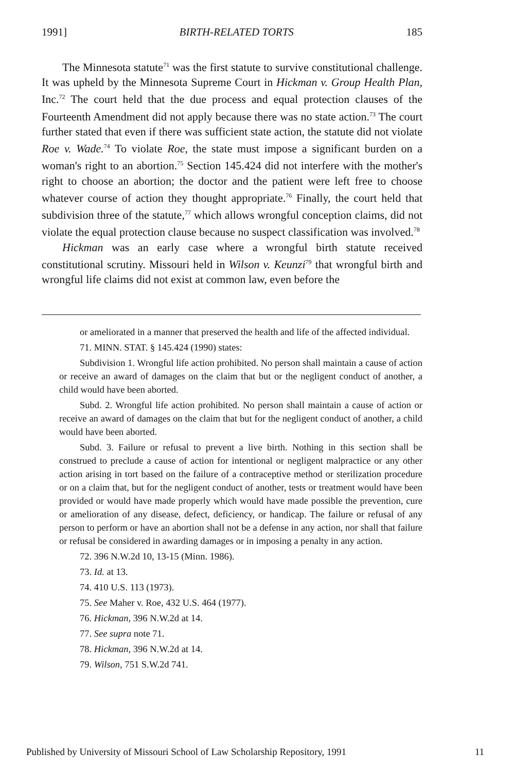1991] BIRTH-RELATED TORTS 185
The Minnesota statute<sup>71</sup> was the first statute to survive constitutional challenge. It was upheld by the Minnesota Supreme Court in Hickman v. Group Health Plan, Inc.<sup>72</sup> The court held that the due process and equal protection clauses of the Fourteenth Amendment did not apply because there was no state action.<sup>73</sup> The court further stated that even if there was sufficient state action, the statute did not violate Roe v. Wade.<sup>74</sup> To violate Roe, the state must impose a significant burden on a woman's right to an abortion.<sup>75</sup> Section 145.424 did not interfere with the mother's right to choose an abortion; the doctor and the patient were left free to choose whatever course of action they thought appropriate.<sup>76</sup> Finally, the court held that subdivision three of the statute,<sup>77</sup> which allows wrongful conception claims, did not violate the equal protection clause because no suspect classification was involved.<sup>78</sup>
Hickman was an early case where a wrongful birth statute received constitutional scrutiny. Missouri held in Wilson v. Keunzi<sup>79</sup> that wrongful birth and wrongful life claims did not exist at common law, even before the
or ameliorated in a manner that preserved the health and life of the affected individual.
71. MINN. STAT. § 145.424 (1990) states:
Subdivision 1. Wrongful life action prohibited. No person shall maintain a cause of action or receive an award of damages on the claim that but or the negligent conduct of another, a child would have been aborted.
Subd. 2. Wrongful life action prohibited. No person shall maintain a cause of action or receive an award of damages on the claim that but for the negligent conduct of another, a child would have been aborted.
Subd. 3. Failure or refusal to prevent a live birth. Nothing in this section shall be construed to preclude a cause of action for intentional or negligent malpractice or any other action arising in tort based on the failure of a contraceptive method or sterilization procedure or on a claim that, but for the negligent conduct of another, tests or treatment would have been provided or would have made properly which would have made possible the prevention, cure or amelioration of any disease, defect, deficiency, or handicap. The failure or refusal of any person to perform or have an abortion shall not be a defense in any action, nor shall that failure or refusal be considered in awarding damages or in imposing a penalty in any action.
72. 396 N.W.2d 10, 13-15 (Minn. 1986).
73. Id. at 13.
74. 410 U.S. 113 (1973).
75. See Maher v. Roe, 432 U.S. 464 (1977).
76. Hickman, 396 N.W.2d at 14.
77. See supra note 71.
78. Hickman, 396 N.W.2d at 14.
79. Wilson, 751 S.W.2d 741.
Published by University of Missouri School of Law Scholarship Repository, 1991 11